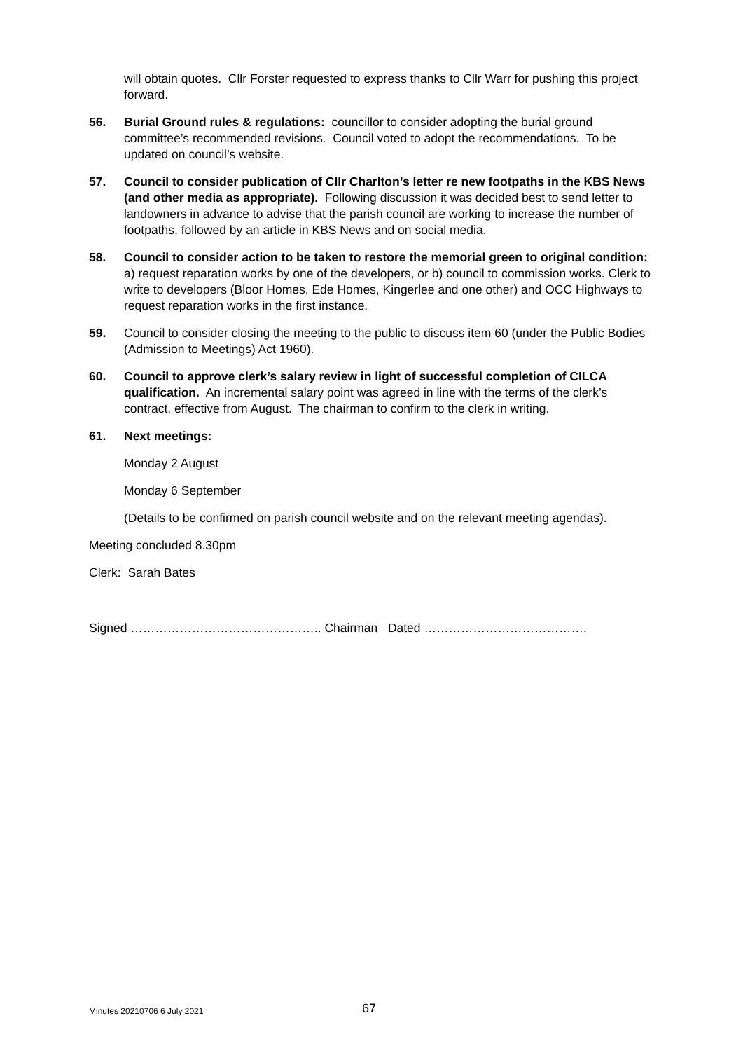will obtain quotes. Cllr Forster requested to express thanks to Cllr Warr for pushing this project forward.
56. Burial Ground rules & regulations: councillor to consider adopting the burial ground committee’s recommended revisions. Council voted to adopt the recommendations. To be updated on council’s website.
57. Council to consider publication of Cllr Charlton’s letter re new footpaths in the KBS News (and other media as appropriate). Following discussion it was decided best to send letter to landowners in advance to advise that the parish council are working to increase the number of footpaths, followed by an article in KBS News and on social media.
58. Council to consider action to be taken to restore the memorial green to original condition: a) request reparation works by one of the developers, or b) council to commission works. Clerk to write to developers (Bloor Homes, Ede Homes, Kingerlee and one other) and OCC Highways to request reparation works in the first instance.
59. Council to consider closing the meeting to the public to discuss item 60 (under the Public Bodies (Admission to Meetings) Act 1960).
60. Council to approve clerk’s salary review in light of successful completion of CILCA qualification. An incremental salary point was agreed in line with the terms of the clerk’s contract, effective from August. The chairman to confirm to the clerk in writing.
61. Next meetings:
Monday 2 August
Monday 6 September
(Details to be confirmed on parish council website and on the relevant meeting agendas).
Meeting concluded 8.30pm
Clerk: Sarah Bates
Signed ……………………………………….. Chairman Dated ………………………………….
Minutes 20210706 6 July 2021 67